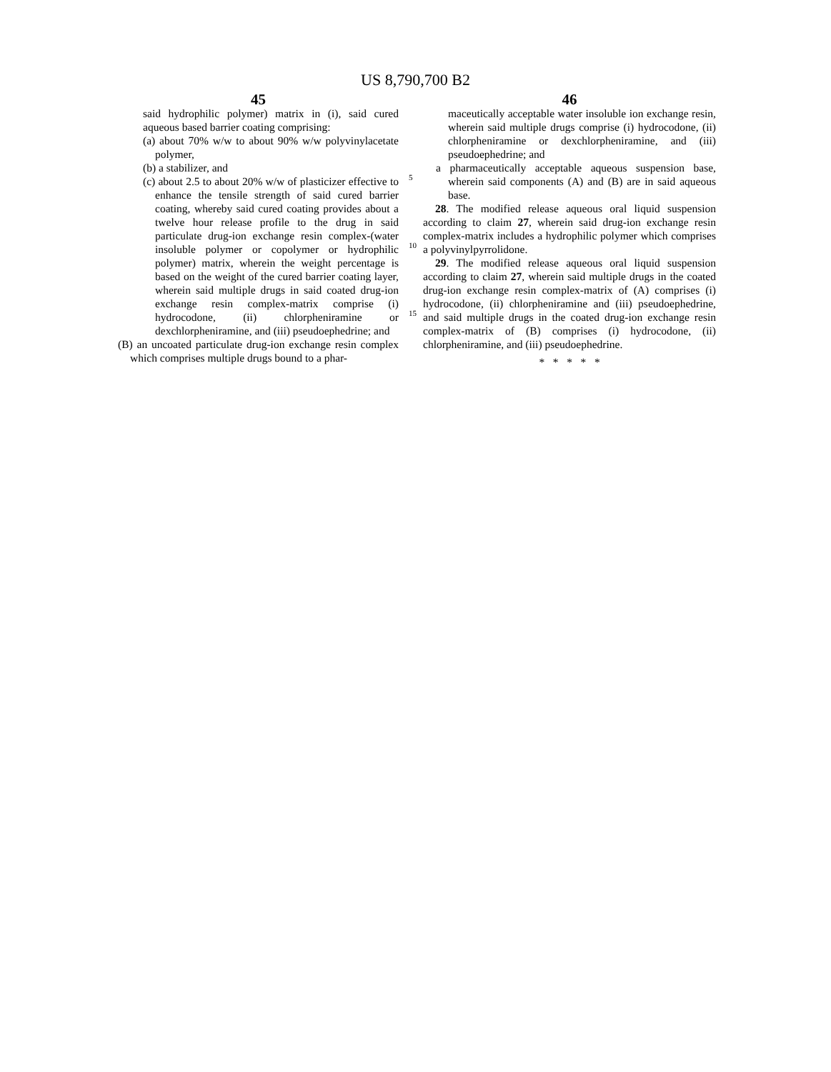US 8,790,700 B2
45
said hydrophilic polymer) matrix in (i), said cured aqueous based barrier coating comprising:
(a) about 70% w/w to about 90% w/w polyvinylacetate polymer,
(b) a stabilizer, and
(c) about 2.5 to about 20% w/w of plasticizer effective to enhance the tensile strength of said cured barrier coating, whereby said cured coating provides about a twelve hour release profile to the drug in said particulate drug-ion exchange resin complex-(water insoluble polymer or copolymer or hydrophilic polymer) matrix, wherein the weight percentage is based on the weight of the cured barrier coating layer, wherein said multiple drugs in said coated drug-ion exchange resin complex-matrix comprise (i) hydrocodone, (ii) chlorpheniramine or dexchlorpheniramine, and (iii) pseudoephedrine; and
(B) an uncoated particulate drug-ion exchange resin complex which comprises multiple drugs bound to a phar-
5
10
15
46
maceutically acceptable water insoluble ion exchange resin, wherein said multiple drugs comprise (i) hydrocodone, (ii) chlorpheniramine or dexchlorpheniramine, and (iii) pseudoephedrine; and
a pharmaceutically acceptable aqueous suspension base, wherein said components (A) and (B) are in said aqueous base.
28. The modified release aqueous oral liquid suspension according to claim 27, wherein said drug-ion exchange resin complex-matrix includes a hydrophilic polymer which comprises a polyvinylpyrrolidone.
29. The modified release aqueous oral liquid suspension according to claim 27, wherein said multiple drugs in the coated drug-ion exchange resin complex-matrix of (A) comprises (i) hydrocodone, (ii) chlorpheniramine and (iii) pseudoephedrine, and said multiple drugs in the coated drug-ion exchange resin complex-matrix of (B) comprises (i) hydrocodone, (ii) chlorpheniramine, and (iii) pseudoephedrine.
* * * * *